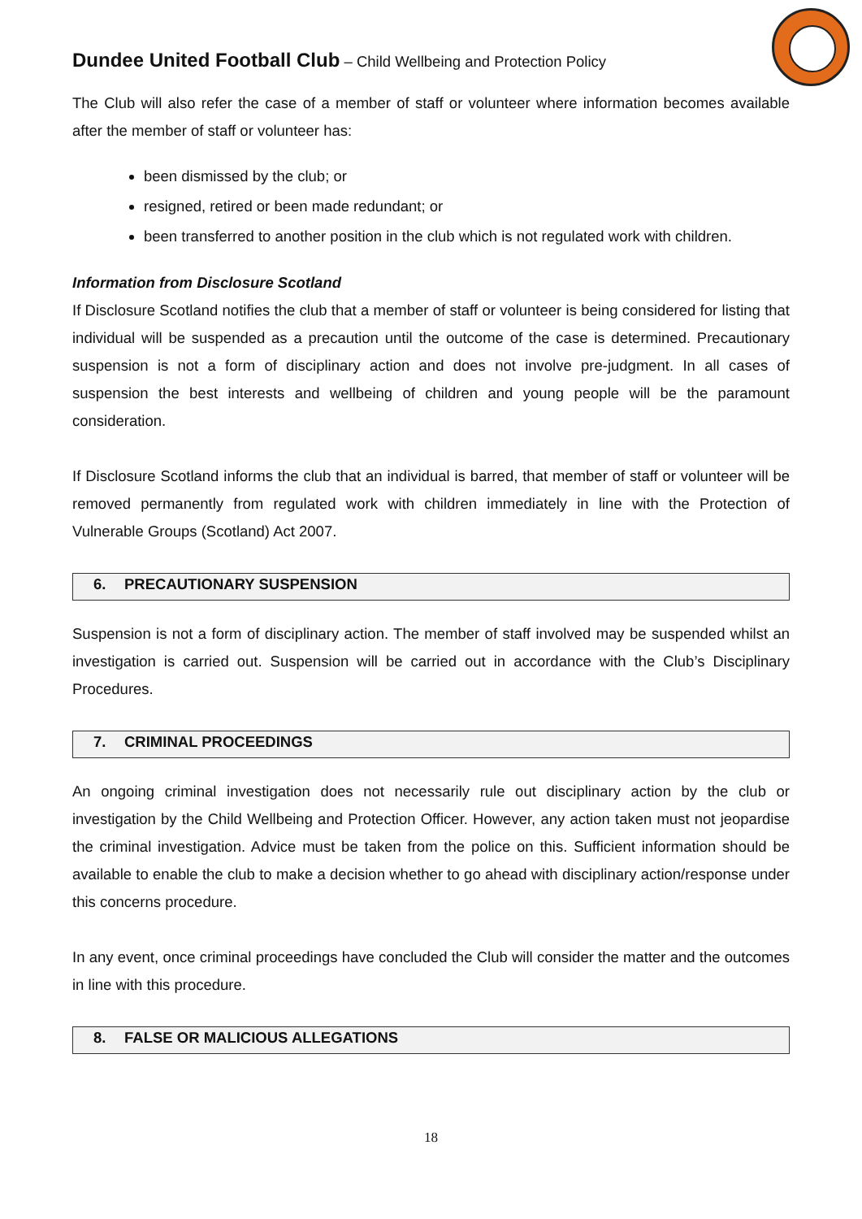Dundee United Football Club – Child Wellbeing and Protection Policy
The Club will also refer the case of a member of staff or volunteer where information becomes available after the member of staff or volunteer has:
been dismissed by the club; or
resigned, retired or been made redundant; or
been transferred to another position in the club which is not regulated work with children.
Information from Disclosure Scotland
If Disclosure Scotland notifies the club that a member of staff or volunteer is being considered for listing that individual will be suspended as a precaution until the outcome of the case is determined. Precautionary suspension is not a form of disciplinary action and does not involve pre-judgment. In all cases of suspension the best interests and wellbeing of children and young people will be the paramount consideration.
If Disclosure Scotland informs the club that an individual is barred, that member of staff or volunteer will be removed permanently from regulated work with children immediately in line with the Protection of Vulnerable Groups (Scotland) Act 2007.
6. PRECAUTIONARY SUSPENSION
Suspension is not a form of disciplinary action. The member of staff involved may be suspended whilst an investigation is carried out. Suspension will be carried out in accordance with the Club’s Disciplinary Procedures.
7. CRIMINAL PROCEEDINGS
An ongoing criminal investigation does not necessarily rule out disciplinary action by the club or investigation by the Child Wellbeing and Protection Officer. However, any action taken must not jeopardise the criminal investigation. Advice must be taken from the police on this. Sufficient information should be available to enable the club to make a decision whether to go ahead with disciplinary action/response under this concerns procedure.
In any event, once criminal proceedings have concluded the Club will consider the matter and the outcomes in line with this procedure.
8. FALSE OR MALICIOUS ALLEGATIONS
18